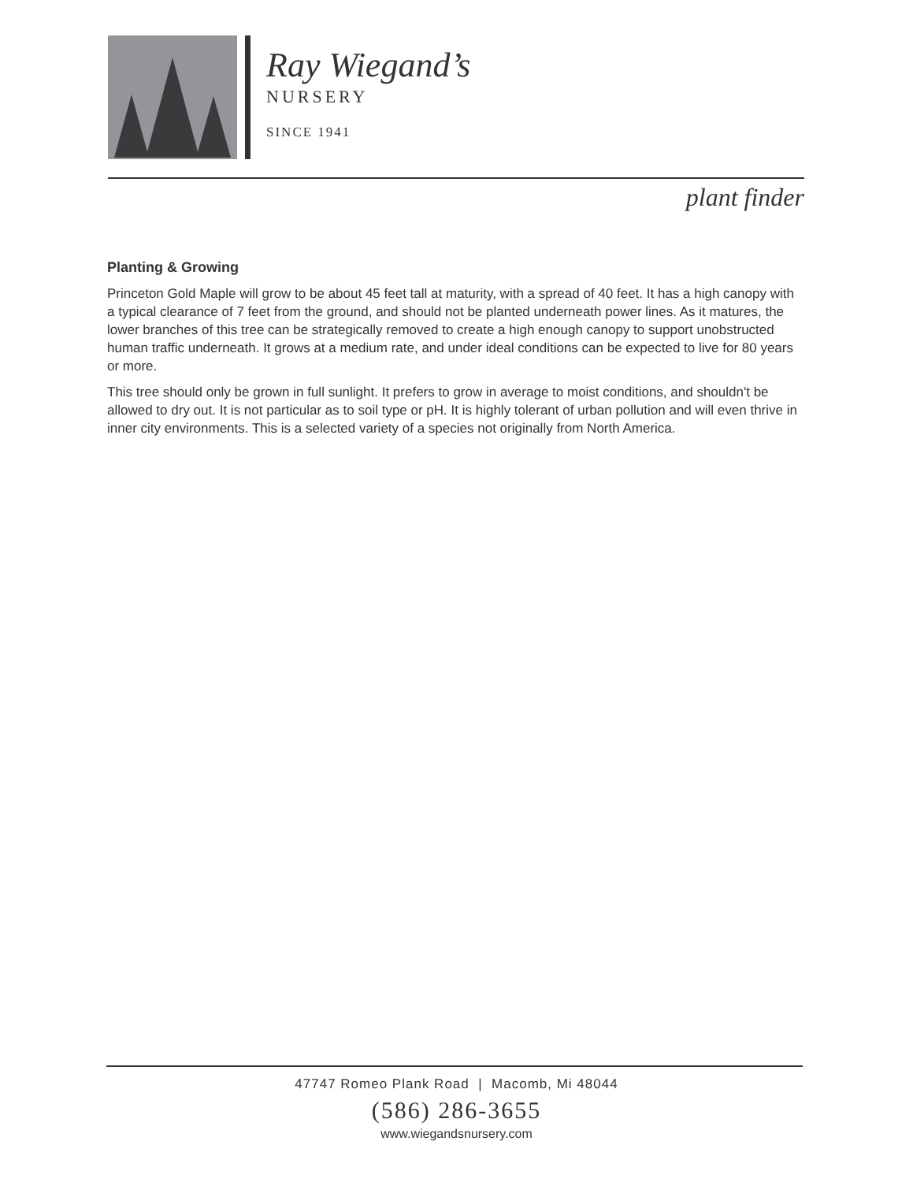Ray Wiegand’s
NURSERY
SINCE 1941
plant finder
Planting & Growing
Princeton Gold Maple will grow to be about 45 feet tall at maturity, with a spread of 40 feet. It has a high canopy with a typical clearance of 7 feet from the ground, and should not be planted underneath power lines. As it matures, the lower branches of this tree can be strategically removed to create a high enough canopy to support unobstructed human traffic underneath. It grows at a medium rate, and under ideal conditions can be expected to live for 80 years or more.
This tree should only be grown in full sunlight. It prefers to grow in average to moist conditions, and shouldn't be allowed to dry out. It is not particular as to soil type or pH. It is highly tolerant of urban pollution and will even thrive in inner city environments. This is a selected variety of a species not originally from North America.
47747 Romeo Plank Road | Macomb, Mi 48044
(586) 286-3655
www.wiegandsnursery.com